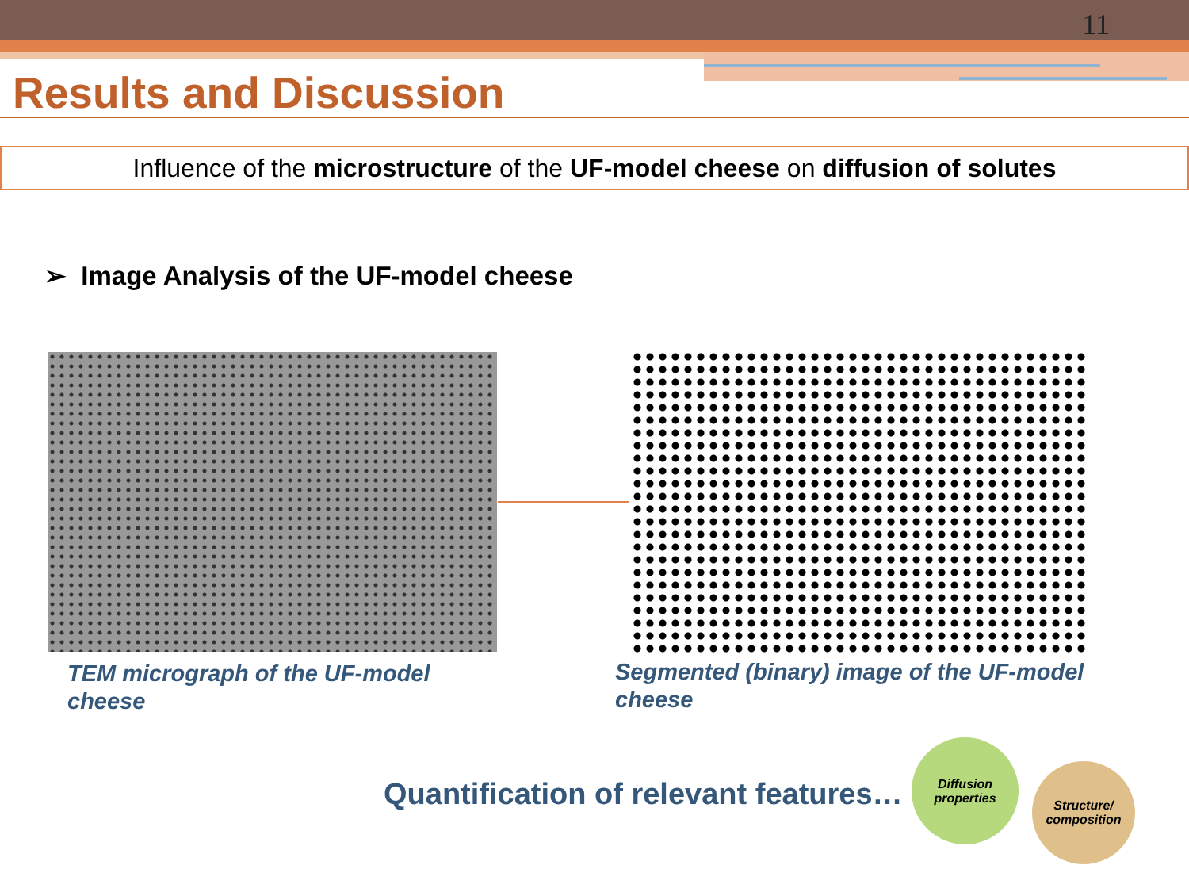11
Results and Discussion
Influence of the microstructure of the UF-model cheese on diffusion of solutes
➢ Image Analysis of the UF-model cheese
TEM micrograph of the UF-model
cheese
Segmented (binary) image of the UF-model
cheese
Quantification of relevant features…
Diffusion
properties
Structure/
composition